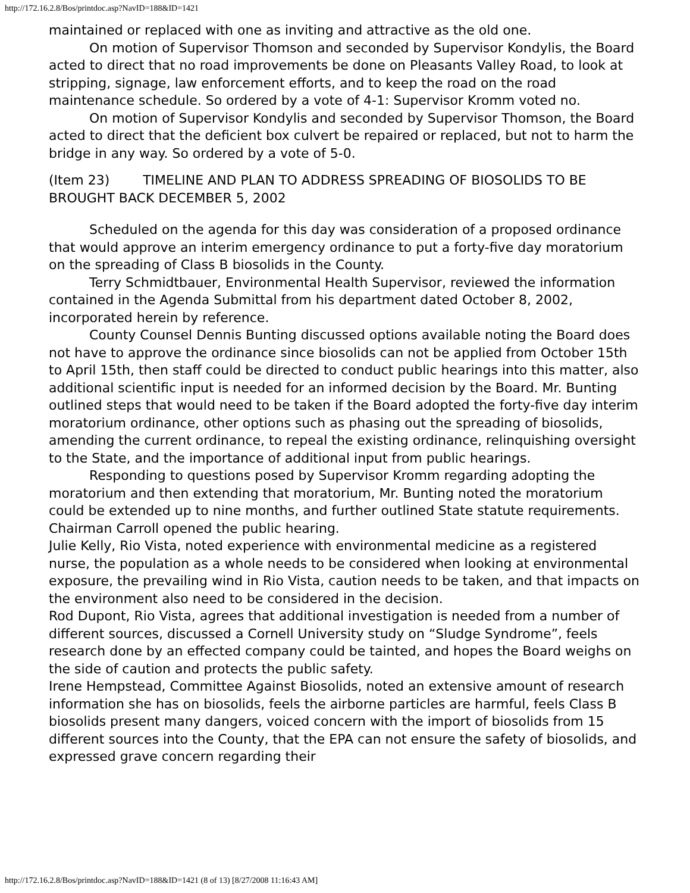http://172.16.2.8/Bos/printdoc.asp?NavID=188&ID=1421
maintained or replaced with one as inviting and attractive as the old one.
On motion of Supervisor Thomson and seconded by Supervisor Kondylis, the Board acted to direct that no road improvements be done on Pleasants Valley Road, to look at stripping, signage, law enforcement efforts, and to keep the road on the road maintenance schedule. So ordered by a vote of 4-1: Supervisor Kromm voted no.
On motion of Supervisor Kondylis and seconded by Supervisor Thomson, the Board acted to direct that the deficient box culvert be repaired or replaced, but not to harm the bridge in any way. So ordered by a vote of 5-0.
(Item 23) TIMELINE AND PLAN TO ADDRESS SPREADING OF BIOSOLIDS TO BE BROUGHT BACK DECEMBER 5, 2002
Scheduled on the agenda for this day was consideration of a proposed ordinance that would approve an interim emergency ordinance to put a forty-five day moratorium on the spreading of Class B biosolids in the County.
Terry Schmidtbauer, Environmental Health Supervisor, reviewed the information contained in the Agenda Submittal from his department dated October 8, 2002, incorporated herein by reference.
County Counsel Dennis Bunting discussed options available noting the Board does not have to approve the ordinance since biosolids can not be applied from October 15th to April 15th, then staff could be directed to conduct public hearings into this matter, also additional scientific input is needed for an informed decision by the Board. Mr. Bunting outlined steps that would need to be taken if the Board adopted the forty-five day interim moratorium ordinance, other options such as phasing out the spreading of biosolids, amending the current ordinance, to repeal the existing ordinance, relinquishing oversight to the State, and the importance of additional input from public hearings.
Responding to questions posed by Supervisor Kromm regarding adopting the moratorium and then extending that moratorium, Mr. Bunting noted the moratorium could be extended up to nine months, and further outlined State statute requirements.
Chairman Carroll opened the public hearing.
Julie Kelly, Rio Vista, noted experience with environmental medicine as a registered nurse, the population as a whole needs to be considered when looking at environmental exposure, the prevailing wind in Rio Vista, caution needs to be taken, and that impacts on the environment also need to be considered in the decision.
Rod Dupont, Rio Vista, agrees that additional investigation is needed from a number of different sources, discussed a Cornell University study on “Sludge Syndrome”, feels research done by an effected company could be tainted, and hopes the Board weighs on the side of caution and protects the public safety.
Irene Hempstead, Committee Against Biosolids, noted an extensive amount of research information she has on biosolids, feels the airborne particles are harmful, feels Class B biosolids present many dangers, voiced concern with the import of biosolids from 15 different sources into the County, that the EPA can not ensure the safety of biosolids, and expressed grave concern regarding their
http://172.16.2.8/Bos/printdoc.asp?NavID=188&ID=1421 (8 of 13) [8/27/2008 11:16:43 AM]